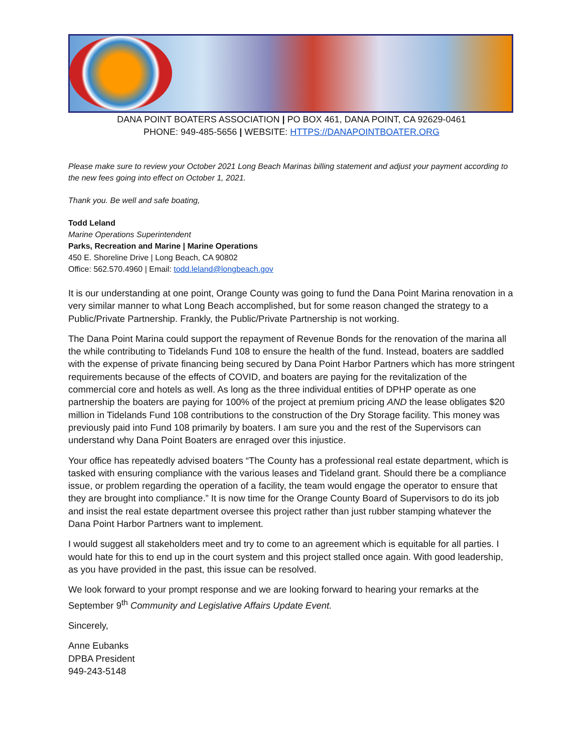DANA POINT BOATERS ASSOCIATION | PO BOX 461, DANA POINT, CA 92629-0461
PHONE: 949-485-5656 | WEBSITE: HTTPS://DANAPOINTBOATER.ORG
Please make sure to review your October 2021 Long Beach Marinas billing statement and adjust your payment according to the new fees going into effect on October 1, 2021.
Thank you. Be well and safe boating,
Todd Leland
Marine Operations Superintendent
Parks, Recreation and Marine | Marine Operations
450 E. Shoreline Drive | Long Beach, CA 90802
Office: 562.570.4960 | Email: todd.leland@longbeach.gov
It is our understanding at one point, Orange County was going to fund the Dana Point Marina renovation in a very similar manner to what Long Beach accomplished, but for some reason changed the strategy to a Public/Private Partnership. Frankly, the Public/Private Partnership is not working.
The Dana Point Marina could support the repayment of Revenue Bonds for the renovation of the marina all the while contributing to Tidelands Fund 108 to ensure the health of the fund. Instead, boaters are saddled with the expense of private financing being secured by Dana Point Harbor Partners which has more stringent requirements because of the effects of COVID, and boaters are paying for the revitalization of the commercial core and hotels as well. As long as the three individual entities of DPHP operate as one partnership the boaters are paying for 100% of the project at premium pricing AND the lease obligates $20 million in Tidelands Fund 108 contributions to the construction of the Dry Storage facility. This money was previously paid into Fund 108 primarily by boaters. I am sure you and the rest of the Supervisors can understand why Dana Point Boaters are enraged over this injustice.
Your office has repeatedly advised boaters “The County has a professional real estate department, which is tasked with ensuring compliance with the various leases and Tideland grant. Should there be a compliance issue, or problem regarding the operation of a facility, the team would engage the operator to ensure that they are brought into compliance.” It is now time for the Orange County Board of Supervisors to do its job and insist the real estate department oversee this project rather than just rubber stamping whatever the Dana Point Harbor Partners want to implement.
I would suggest all stakeholders meet and try to come to an agreement which is equitable for all parties. I would hate for this to end up in the court system and this project stalled once again. With good leadership, as you have provided in the past, this issue can be resolved.
We look forward to your prompt response and we are looking forward to hearing your remarks at the September 9<sup>th</sup> Community and Legislative Affairs Update Event.
Sincerely,
Anne Eubanks
DPBA President
949-243-5148